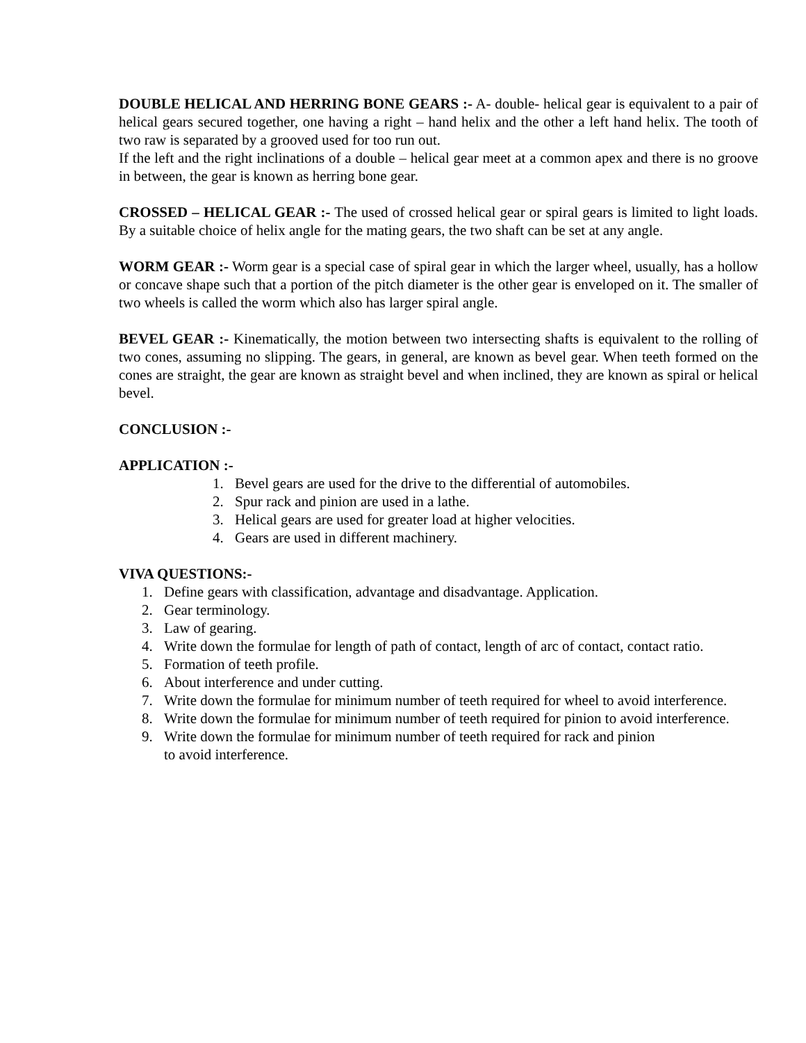DOUBLE HELICAL AND HERRING BONE GEARS :- A- double- helical gear is equivalent to a pair of helical gears secured together, one having a right – hand helix and the other a left hand helix. The tooth of two raw is separated by a grooved used for too run out.
If the left and the right inclinations of a double – helical gear meet at a common apex and there is no groove in between, the gear is known as herring bone gear.
CROSSED – HELICAL GEAR :- The used of crossed helical gear or spiral gears is limited to light loads. By a suitable choice of helix angle for the mating gears, the two shaft can be set at any angle.
WORM GEAR :- Worm gear is a special case of spiral gear in which the larger wheel, usually, has a hollow or concave shape such that a portion of the pitch diameter is the other gear is enveloped on it. The smaller of two wheels is called the worm which also has larger spiral angle.
BEVEL GEAR :- Kinematically, the motion between two intersecting shafts is equivalent to the rolling of two cones, assuming no slipping. The gears, in general, are known as bevel gear. When teeth formed on the cones are straight, the gear are known as straight bevel and when inclined, they are known as spiral or helical bevel.
CONCLUSION :-
APPLICATION :-
1. Bevel gears are used for the drive to the differential of automobiles.
2. Spur rack and pinion are used in a lathe.
3. Helical gears are used for greater load at higher velocities.
4. Gears are used in different machinery.
VIVA QUESTIONS:-
1. Define gears with classification, advantage and disadvantage. Application.
2. Gear terminology.
3. Law of gearing.
4. Write down the formulae for length of path of contact, length of arc of contact, contact ratio.
5. Formation of teeth profile.
6. About interference and under cutting.
7. Write down the formulae for minimum number of teeth required for wheel to avoid interference.
8. Write down the formulae for minimum number of teeth required for pinion to avoid interference.
9. Write down the formulae for minimum number of teeth required for rack and pinion
to avoid interference.